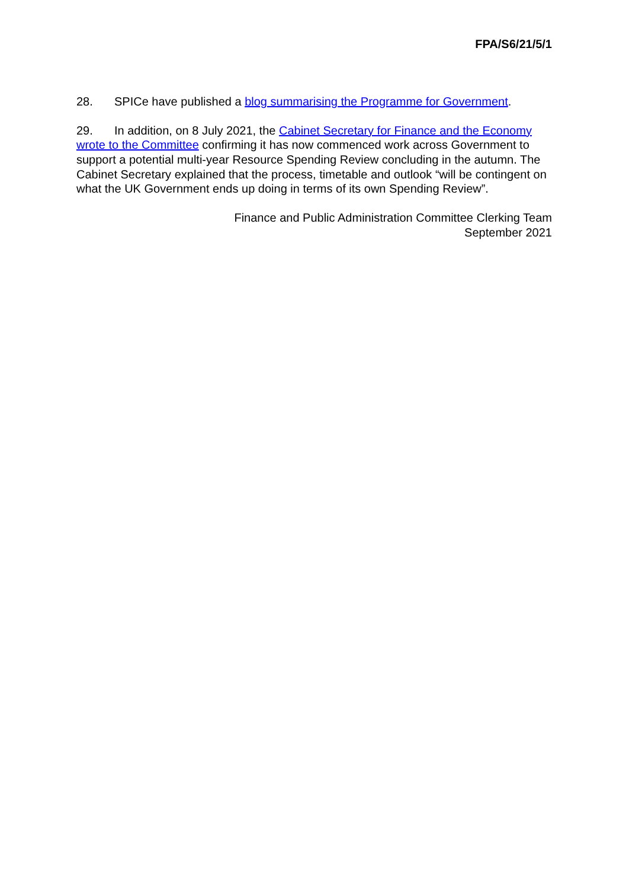FPA/S6/21/5/1
28. SPICe have published a blog summarising the Programme for Government.
29. In addition, on 8 July 2021, the Cabinet Secretary for Finance and the Economy wrote to the Committee confirming it has now commenced work across Government to support a potential multi-year Resource Spending Review concluding in the autumn. The Cabinet Secretary explained that the process, timetable and outlook “will be contingent on what the UK Government ends up doing in terms of its own Spending Review”.
Finance and Public Administration Committee Clerking Team
September 2021